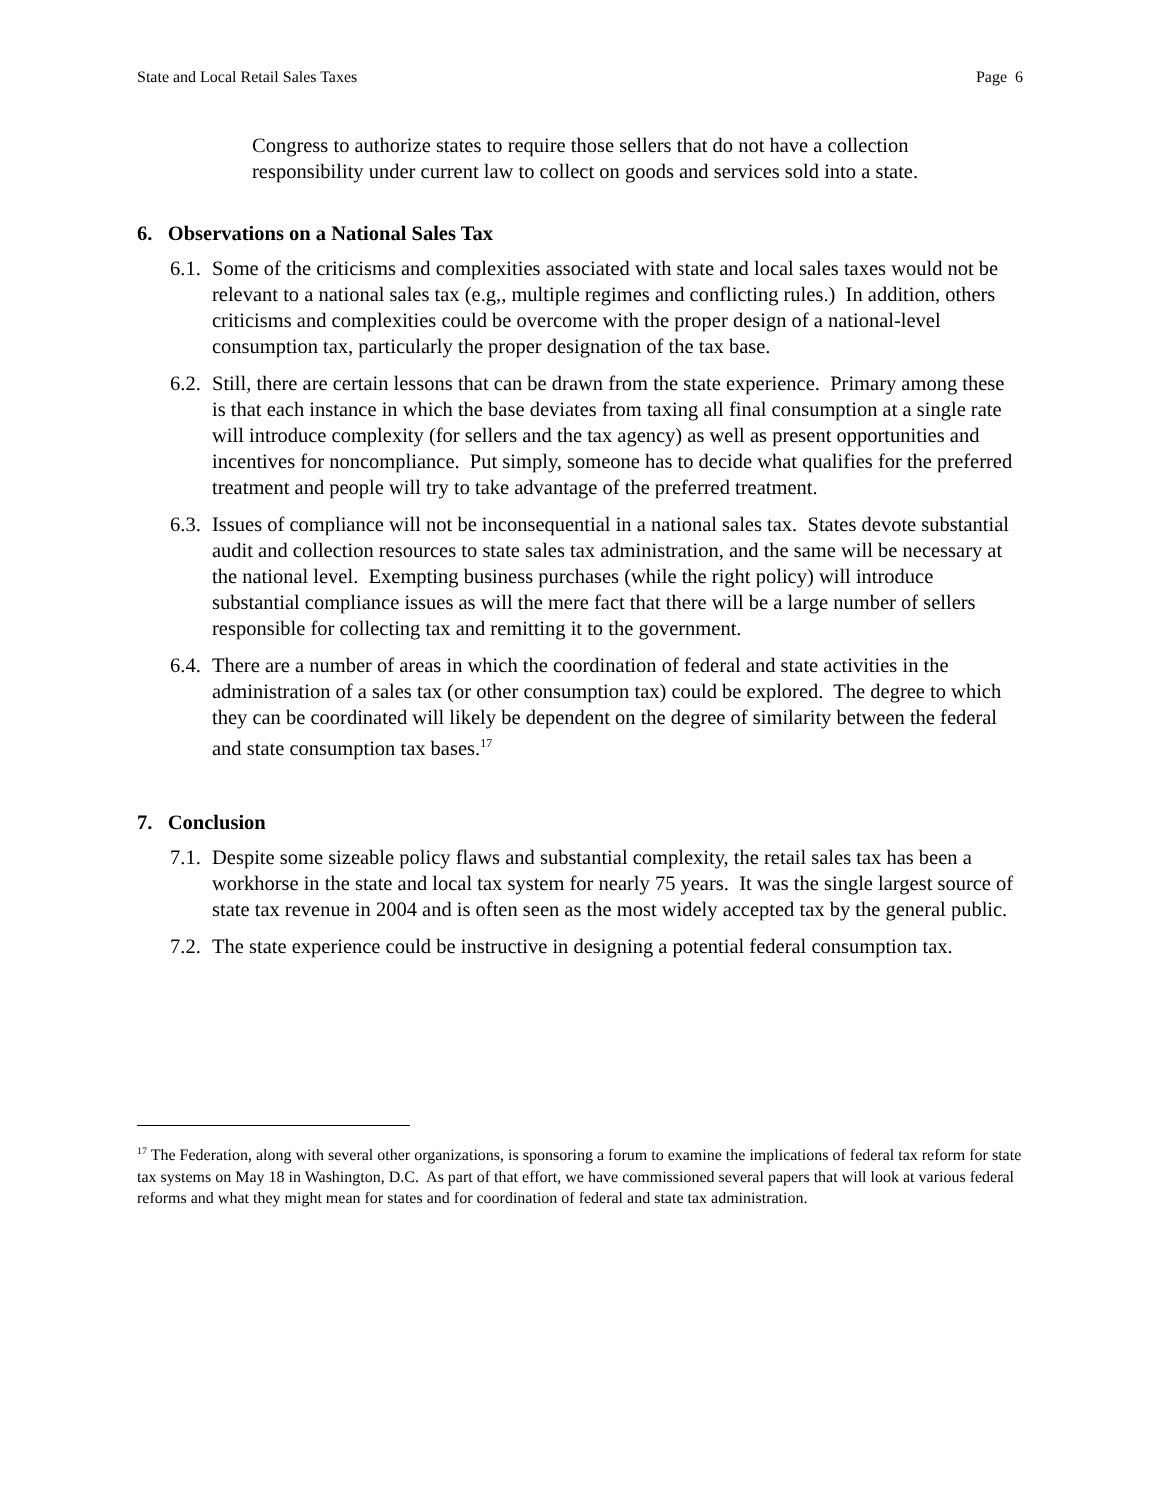State and Local Retail Sales Taxes Page 6
Congress to authorize states to require those sellers that do not have a collection responsibility under current law to collect on goods and services sold into a state.
6. Observations on a National Sales Tax
6.1. Some of the criticisms and complexities associated with state and local sales taxes would not be relevant to a national sales tax (e.g,, multiple regimes and conflicting rules.) In addition, others criticisms and complexities could be overcome with the proper design of a national-level consumption tax, particularly the proper designation of the tax base.
6.2. Still, there are certain lessons that can be drawn from the state experience. Primary among these is that each instance in which the base deviates from taxing all final consumption at a single rate will introduce complexity (for sellers and the tax agency) as well as present opportunities and incentives for noncompliance. Put simply, someone has to decide what qualifies for the preferred treatment and people will try to take advantage of the preferred treatment.
6.3. Issues of compliance will not be inconsequential in a national sales tax. States devote substantial audit and collection resources to state sales tax administration, and the same will be necessary at the national level. Exempting business purchases (while the right policy) will introduce substantial compliance issues as will the mere fact that there will be a large number of sellers responsible for collecting tax and remitting it to the government.
6.4. There are a number of areas in which the coordination of federal and state activities in the administration of a sales tax (or other consumption tax) could be explored. The degree to which they can be coordinated will likely be dependent on the degree of similarity between the federal and state consumption tax bases.<sup>17</sup>
7. Conclusion
7.1. Despite some sizeable policy flaws and substantial complexity, the retail sales tax has been a workhorse in the state and local tax system for nearly 75 years. It was the single largest source of state tax revenue in 2004 and is often seen as the most widely accepted tax by the general public.
7.2. The state experience could be instructive in designing a potential federal consumption tax.
<sup>17</sup> The Federation, along with several other organizations, is sponsoring a forum to examine the implications of federal tax reform for state tax systems on May 18 in Washington, D.C. As part of that effort, we have commissioned several papers that will look at various federal reforms and what they might mean for states and for coordination of federal and state tax administration.